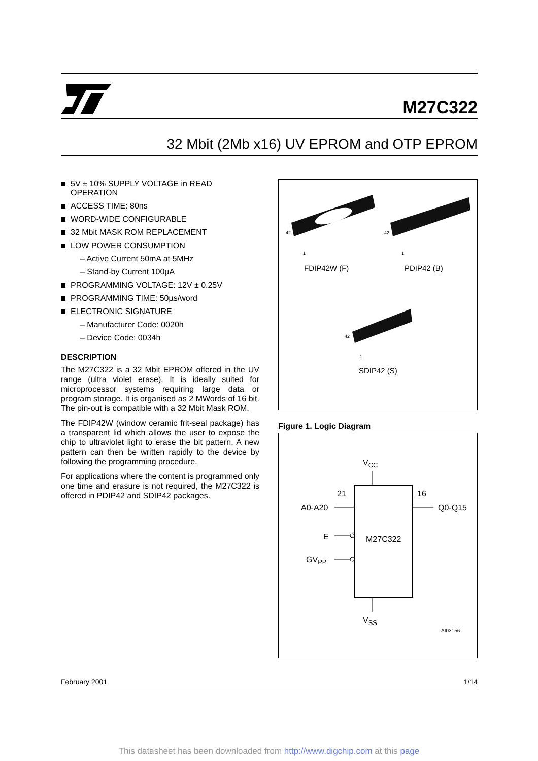M27C322
32 Mbit (2Mb x16) UV EPROM and OTP EPROM
5V ± 10% SUPPLY VOLTAGE in READ OPERATION
ACCESS TIME: 80ns
WORD-WIDE CONFIGURABLE
32 Mbit MASK ROM REPLACEMENT
LOW POWER CONSUMPTION
– Active Current 50mA at 5MHz
– Stand-by Current 100µA
PROGRAMMING VOLTAGE: 12V ± 0.25V
PROGRAMMING TIME: 50µs/word
ELECTRONIC SIGNATURE
– Manufacturer Code: 0020h
– Device Code: 0034h
DESCRIPTION
The M27C322 is a 32 Mbit EPROM offered in the UV range (ultra violet erase). It is ideally suited for microprocessor systems requiring large data or program storage. It is organised as 2 MWords of 16 bit. The pin-out is compatible with a 32 Mbit Mask ROM.
The FDIP42W (window ceramic frit-seal package) has a transparent lid which allows the user to expose the chip to ultraviolet light to erase the bit pattern. A new pattern can then be written rapidly to the device by following the programming procedure.
For applications where the content is programmed only one time and erasure is not required, the M27C322 is offered in PDIP42 and SDIP42 packages.
42
1
42
1
42
1
FDIP42W (F)
PDIP42 (B)
SDIP42 (S)
Figure 1. Logic Diagram
VCC
21
16
A0-A20
Q0-Q15
E
M27C322
GVPP
VSS
AI02156
February 2001 1/14
This datasheet has been downloaded from http://www.digchip.com at this page